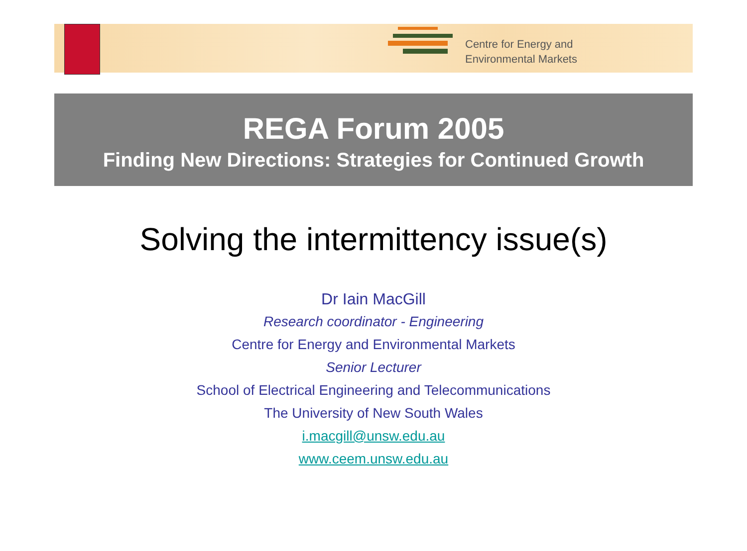Centre for Energy and
Environmental Markets
REGA Forum 2005
Finding New Directions: Strategies for Continued Growth
Solving the intermittency issue(s)
Dr Iain MacGill
Research coordinator - Engineering
Centre for Energy and Environmental Markets
Senior Lecturer
School of Electrical Engineering and Telecommunications
The University of New South Wales
i.macgill@unsw.edu.au
www.ceem.unsw.edu.au